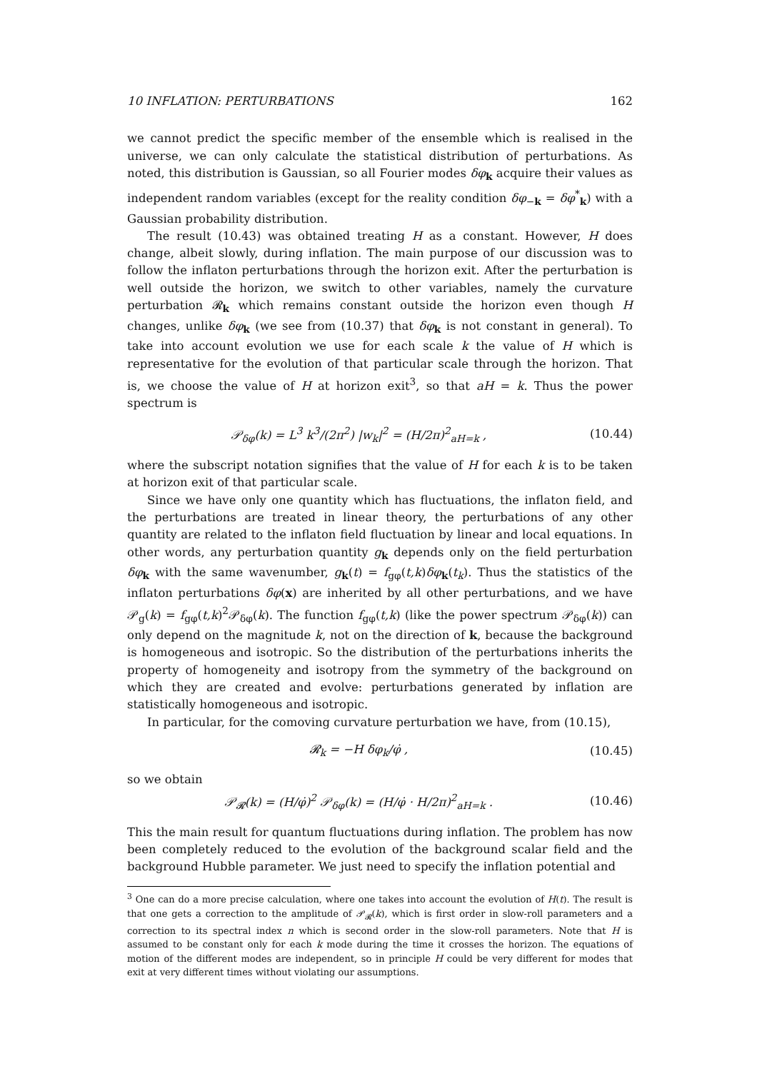10 INFLATION: PERTURBATIONS 162
we cannot predict the specific member of the ensemble which is realised in the universe, we can only calculate the statistical distribution of perturbations. As noted, this distribution is Gaussian, so all Fourier modes δφ<sub>k</sub> acquire their values as independent random variables (except for the reality condition δφ<sub>−k</sub> = δφ<sup>*</sup><sub>k</sub>) with a Gaussian probability distribution.
The result (10.43) was obtained treating H as a constant. However, H does change, albeit slowly, during inflation. The main purpose of our discussion was to follow the inflaton perturbations through the horizon exit. After the perturbation is well outside the horizon, we switch to other variables, namely the curvature perturbation 𝓡<sub>k</sub> which remains constant outside the horizon even though H changes, unlike δφ<sub>k</sub> (we see from (10.37) that δφ<sub>k</sub> is not constant in general). To take into account evolution we use for each scale k the value of H which is representative for the evolution of that particular scale through the horizon. That is, we choose the value of H at horizon exit<sup>3</sup>, so that aH = k. Thus the power spectrum is
𝒫<sub>δφ</sub>(k) = L<sup>3</sup> k<sup>3</sup>/(2π<sup>2</sup>) |w<sub>k</sub>|<sup>2</sup> = (H/2π)<sup>2</sup><sub>aH=k</sub> , (10.44)
where the subscript notation signifies that the value of H for each k is to be taken at horizon exit of that particular scale.
Since we have only one quantity which has fluctuations, the inflaton field, and the perturbations are treated in linear theory, the perturbations of any other quantity are related to the inflaton field fluctuation by linear and local equations. In other words, any perturbation quantity g<sub>k</sub> depends only on the field perturbation δφ<sub>k</sub> with the same wavenumber, g<sub>k</sub>(t) = f<sub>gφ</sub>(t,k)δφ<sub>k</sub>(t<sub>k</sub>). Thus the statistics of the inflaton perturbations δφ(x) are inherited by all other perturbations, and we have 𝒫<sub>g</sub>(k) = f<sub>gφ</sub>(t,k)<sup>2</sup>𝒫<sub>δφ</sub>(k). The function f<sub>gφ</sub>(t,k) (like the power spectrum 𝒫<sub>δφ</sub>(k)) can only depend on the magnitude k, not on the direction of k, because the background is homogeneous and isotropic. So the distribution of the perturbations inherits the property of homogeneity and isotropy from the symmetry of the background on which they are created and evolve: perturbations generated by inflation are statistically homogeneous and isotropic.
In particular, for the comoving curvature perturbation we have, from (10.15),
𝓡<sub>k</sub> = −H δφ<sub>k</sub>/φ̇ , (10.45)
so we obtain
𝒫<sub>𝓡</sub>(k) = (H/φ̇)<sup>2</sup> 𝒫<sub>δφ</sub>(k) = (H/φ̇ · H/2π)<sup>2</sup><sub>aH=k</sub> . (10.46)
This the main result for quantum fluctuations during inflation. The problem has now been completely reduced to the evolution of the background scalar field and the background Hubble parameter. We just need to specify the inflation potential and
<sup>3</sup> One can do a more precise calculation, where one takes into account the evolution of H(t). The result is that one gets a correction to the amplitude of 𝒫<sub>𝓡</sub>(k), which is first order in slow-roll parameters and a correction to its spectral index n which is second order in the slow-roll parameters. Note that H is assumed to be constant only for each k mode during the time it crosses the horizon. The equations of motion of the different modes are independent, so in principle H could be very different for modes that exit at very different times without violating our assumptions.